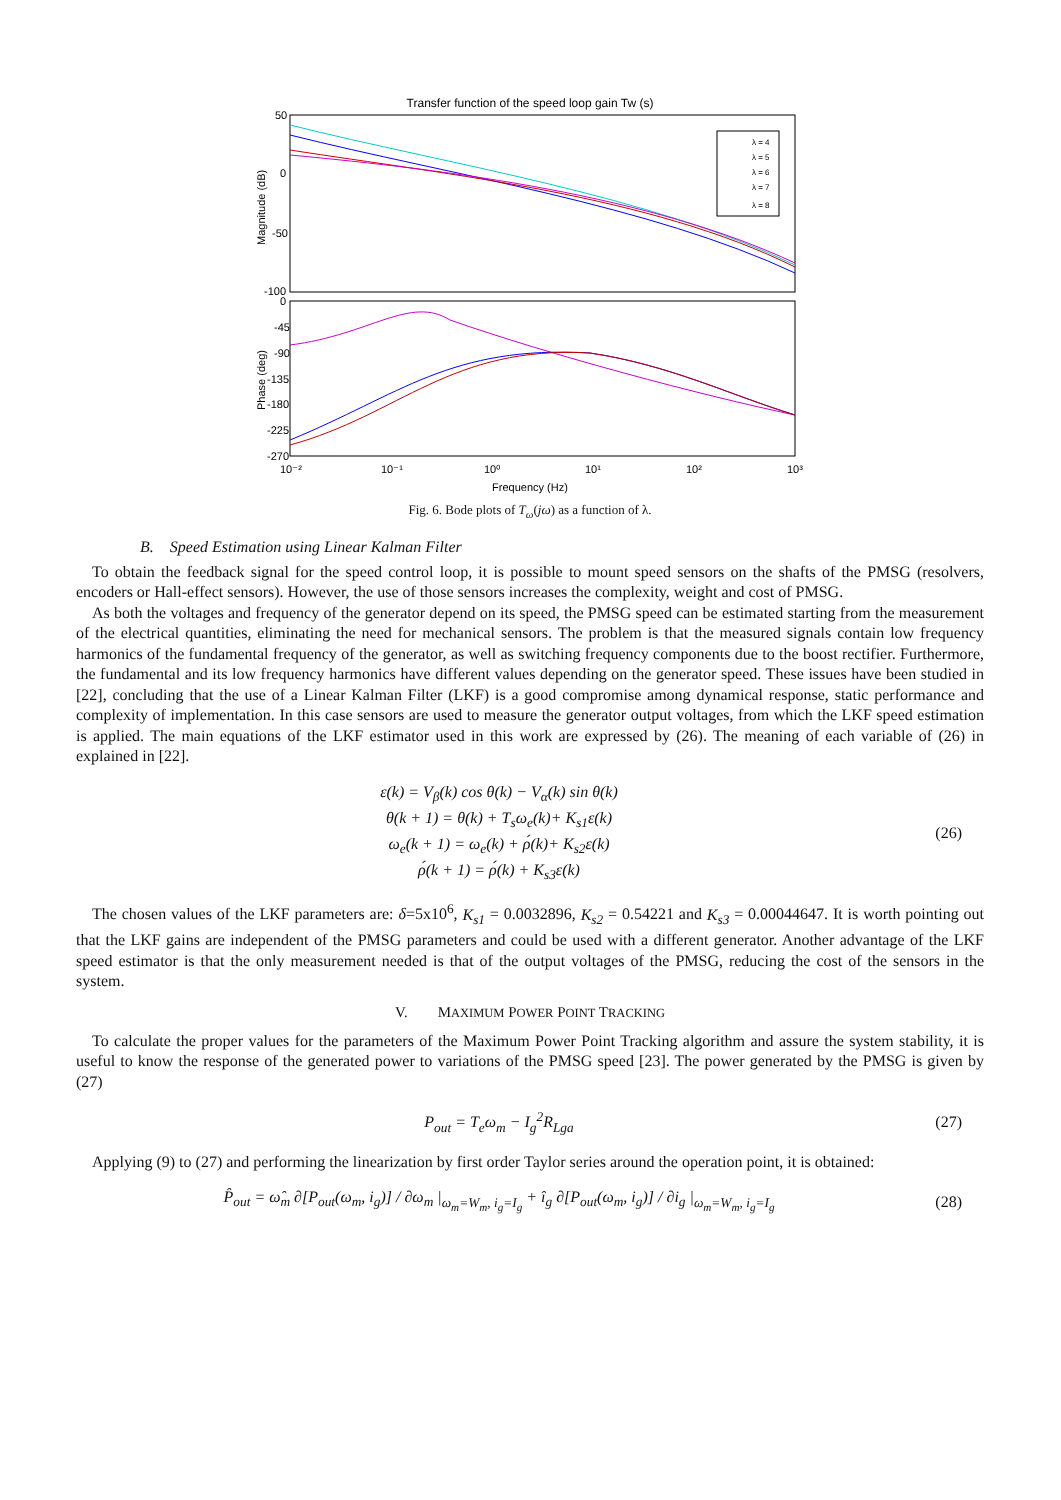Transfer function of the speed loop gain Tw (s)
50
0
-50
-100
0
-45
-90
-135
-180
-225
-270
10⁻²
10⁻¹
10⁰
10¹
10²
10³
Frequency (Hz)
Magnitude (dB)
Phase (deg)
λ = 4
λ = 5
λ = 6
λ = 7
λ = 8
Fig. 6. Bode plots of T<sub>ω</sub>(jω) as a function of λ.
B. Speed Estimation using Linear Kalman Filter
To obtain the feedback signal for the speed control loop, it is possible to mount speed sensors on the shafts of the PMSG (resolvers, encoders or Hall-effect sensors). However, the use of those sensors increases the complexity, weight and cost of PMSG.
As both the voltages and frequency of the generator depend on its speed, the PMSG speed can be estimated starting from the measurement of the electrical quantities, eliminating the need for mechanical sensors. The problem is that the measured signals contain low frequency harmonics of the fundamental frequency of the generator, as well as switching frequency components due to the boost rectifier. Furthermore, the fundamental and its low frequency harmonics have different values depending on the generator speed. These issues have been studied in [22], concluding that the use of a Linear Kalman Filter (LKF) is a good compromise among dynamical response, static performance and complexity of implementation. In this case sensors are used to measure the generator output voltages, from which the LKF speed estimation is applied. The main equations of the LKF estimator used in this work are expressed by (26). The meaning of each variable of (26) in explained in [22].
ε(k) = V<sub>β</sub>(k) cos θ(k) − V<sub>α</sub>(k) sin θ(k)
θ(k + 1) = θ(k) + T<sub>s</sub>ω<sub>e</sub>(k)+ K<sub>s1</sub>ε(k)
ω<sub>e</sub>(k + 1) = ω<sub>e</sub>(k) + ρ́(k)+ K<sub>s2</sub>ε(k)
ρ́(k + 1) = ρ́(k) + K<sub>s3</sub>ε(k)
(26)
The chosen values of the LKF parameters are: δ=5x10<sup>6</sup>, K<sub>s1</sub> = 0.0032896, K<sub>s2</sub> = 0.54221 and K<sub>s3</sub> = 0.00044647. It is worth pointing out that the LKF gains are independent of the PMSG parameters and could be used with a different generator. Another advantage of the LKF speed estimator is that the only measurement needed is that of the output voltages of the PMSG, reducing the cost of the sensors in the system.
V. MAXIMUM POWER POINT TRACKING
To calculate the proper values for the parameters of the Maximum Power Point Tracking algorithm and assure the system stability, it is useful to know the response of the generated power to variations of the PMSG speed [23]. The power generated by the PMSG is given by (27)
P<sub>out</sub> = T<sub>e</sub>ω<sub>m</sub> − I<sub>g</sub><sup>2</sup>R<sub>Lga</sub>
(27)
Applying (9) to (27) and performing the linearization by first order Taylor series around the operation point, it is obtained:
P̂<sub>out</sub> = ω̂<sub>m</sub> ∂[P<sub>out</sub>(ω<sub>m</sub>, i<sub>g</sub>)] / ∂ω<sub>m</sub> |<sub>ω<sub>m</sub>=W<sub>m</sub>, i<sub>g</sub>=I<sub>g</sub></sub> + î<sub>g</sub> ∂[P<sub>out</sub>(ω<sub>m</sub>, i<sub>g</sub>)] / ∂i<sub>g</sub> |<sub>ω<sub>m</sub>=W<sub>m</sub>, i<sub>g</sub>=I<sub>g</sub></sub>
(28)